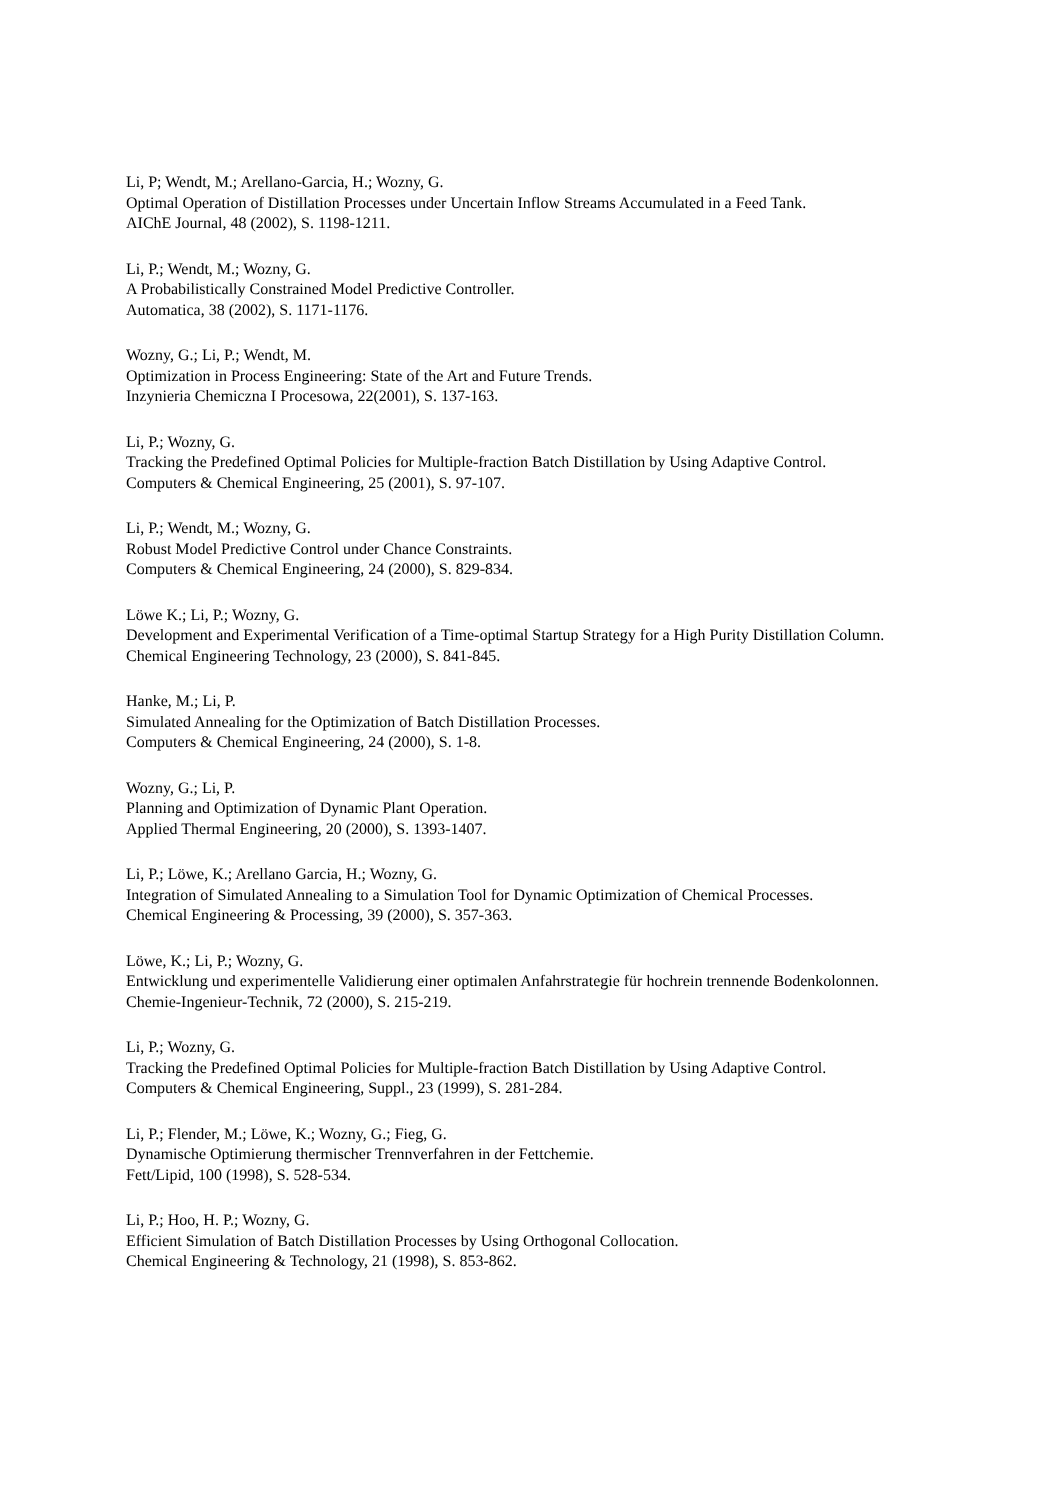Li, P; Wendt, M.; Arellano-Garcia, H.; Wozny, G.
Optimal Operation of Distillation Processes under Uncertain Inflow Streams Accumulated in a Feed Tank.
AIChE Journal, 48 (2002), S. 1198-1211.
Li, P.; Wendt, M.; Wozny, G.
A Probabilistically Constrained Model Predictive Controller.
Automatica, 38 (2002), S. 1171-1176.
Wozny, G.; Li, P.; Wendt, M.
Optimization in Process Engineering: State of the Art and Future Trends.
Inzynieria Chemiczna I Procesowa, 22(2001), S. 137-163.
Li, P.; Wozny, G.
Tracking the Predefined Optimal Policies for Multiple-fraction Batch Distillation by Using Adaptive Control.
Computers & Chemical Engineering, 25 (2001), S. 97-107.
Li, P.; Wendt, M.; Wozny, G.
Robust Model Predictive Control under Chance Constraints.
Computers & Chemical Engineering, 24 (2000), S. 829-834.
Löwe K.; Li, P.; Wozny, G.
Development and Experimental Verification of a Time-optimal Startup Strategy for a High Purity Distillation Column.
Chemical Engineering Technology, 23 (2000), S. 841-845.
Hanke, M.; Li, P.
Simulated Annealing for the Optimization of Batch Distillation Processes.
Computers & Chemical Engineering, 24 (2000), S. 1-8.
Wozny, G.; Li, P.
Planning and Optimization of Dynamic Plant Operation.
Applied Thermal Engineering, 20 (2000), S. 1393-1407.
Li, P.; Löwe, K.; Arellano Garcia, H.; Wozny, G.
Integration of Simulated Annealing to a Simulation Tool for Dynamic Optimization of Chemical Processes.
Chemical Engineering & Processing, 39 (2000), S. 357-363.
Löwe, K.; Li, P.; Wozny, G.
Entwicklung und experimentelle Validierung einer optimalen Anfahrstrategie für hochrein trennende Bodenkolonnen.
Chemie-Ingenieur-Technik, 72 (2000), S. 215-219.
Li, P.; Wozny, G.
Tracking the Predefined Optimal Policies for Multiple-fraction Batch Distillation by Using Adaptive Control.
Computers & Chemical Engineering, Suppl., 23 (1999), S. 281-284.
Li, P.; Flender, M.; Löwe, K.; Wozny, G.; Fieg, G.
Dynamische Optimierung thermischer Trennverfahren in der Fettchemie.
Fett/Lipid, 100 (1998), S. 528-534.
Li, P.; Hoo, H. P.; Wozny, G.
Efficient Simulation of Batch Distillation Processes by Using Orthogonal Collocation.
Chemical Engineering & Technology, 21 (1998), S. 853-862.